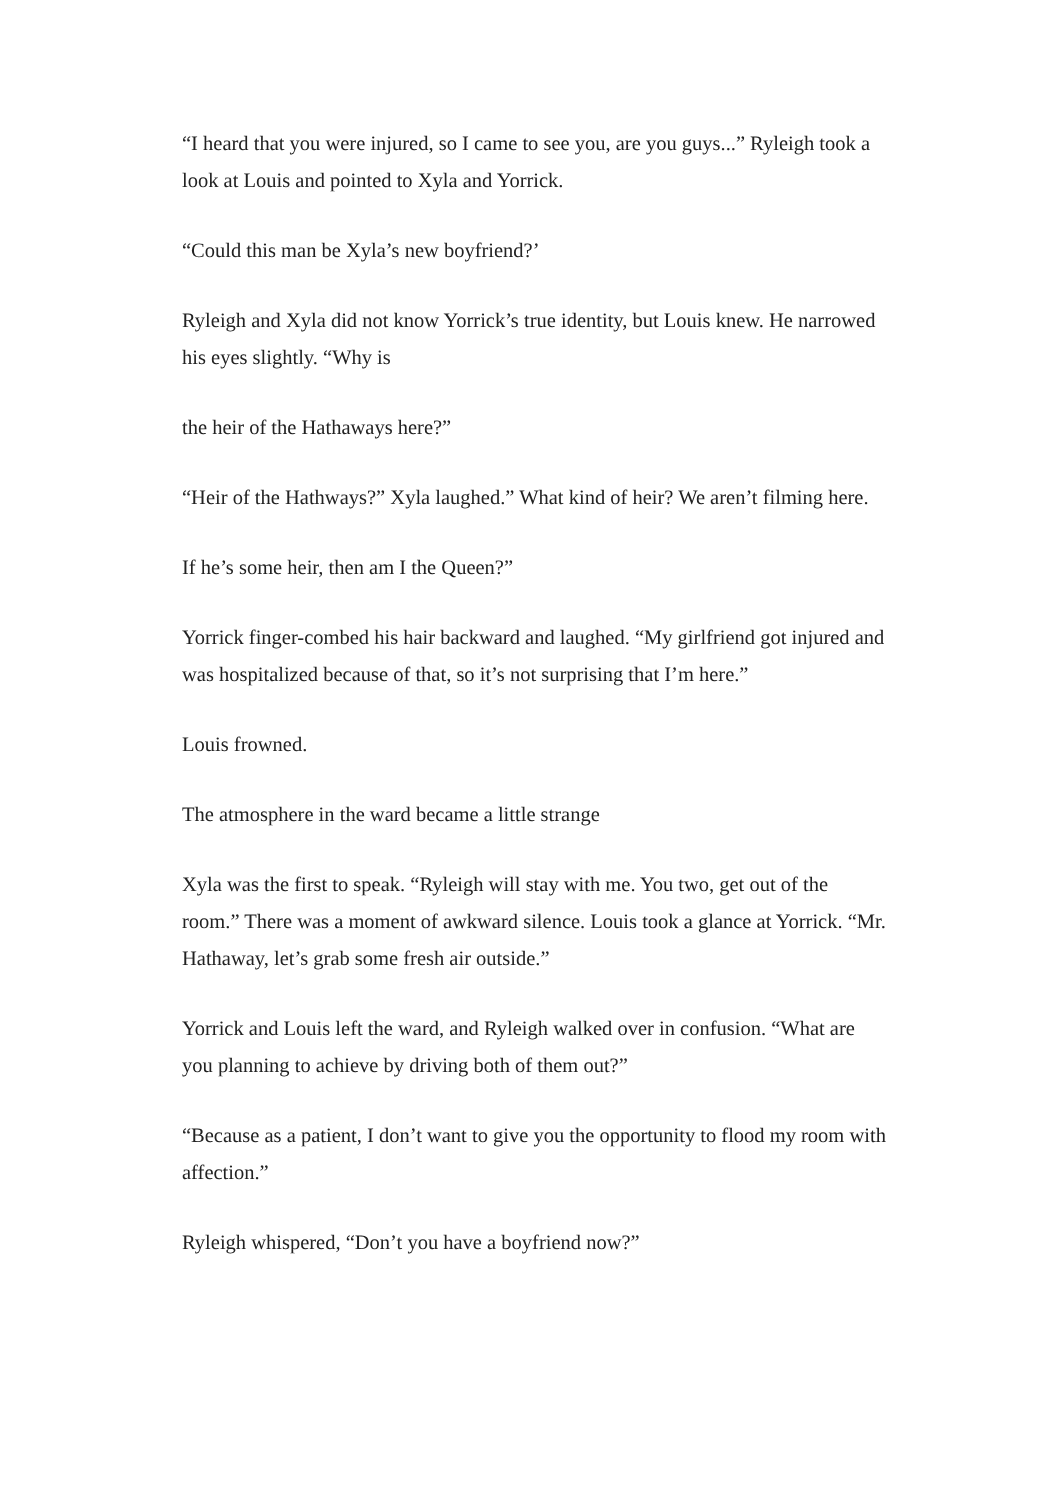“I heard that you were injured, so I came to see you, are you guys...” Ryleigh took a look at Louis and pointed to Xyla and Yorrick.
“Could this man be Xyla’s new boyfriend?’
Ryleigh and Xyla did not know Yorrick’s true identity, but Louis knew. He narrowed his eyes slightly. “Why is
the heir of the Hathaways here?”
“Heir of the Hathways?” Xyla laughed.” What kind of heir? We aren’t filming here.
If he’s some heir, then am I the Queen?”
Yorrick finger-combed his hair backward and laughed. “My girlfriend got injured and was hospitalized because of that, so it’s not surprising that I’m here.”
Louis frowned.
The atmosphere in the ward became a little strange
Xyla was the first to speak. “Ryleigh will stay with me. You two, get out of the room.” There was a moment of awkward silence. Louis took a glance at Yorrick. “Mr. Hathaway, let’s grab some fresh air outside.”
Yorrick and Louis left the ward, and Ryleigh walked over in confusion. “What are you planning to achieve by driving both of them out?”
“Because as a patient, I don’t want to give you the opportunity to flood my room with affection.”
Ryleigh whispered, “Don’t you have a boyfriend now?”